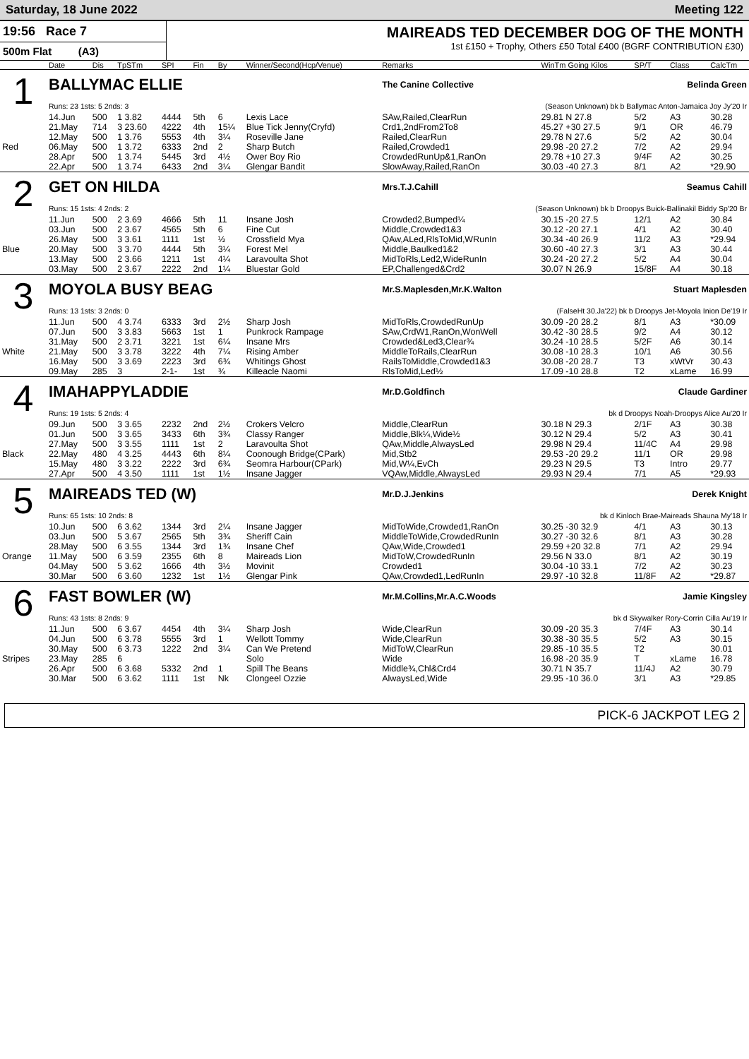Saturday, 18 June 2022 Meeting 122
19:56 Race 7
500m Flat (A3)
MAIREADS TED DECEMBER DOG OF THE MONTH
1st £150 + Trophy, Others £50 Total £400 (BGRF CONTRIBUTION £30)
| | Date | Dis | TpSTm | SPI | Fin | By | Winner/Second(Hcp/Venue) | Remarks | WinTm Going Kilos | SP/T | Class | CalcTm |
| --- | --- | --- | --- | --- | --- | --- | --- | --- | --- | --- | --- | --- |
| 1 | BALLYMAC ELLIE | | | | | | | The Canine Collective Belinda Green | | | | |
| | Runs: 23 1sts: 5 2nds: 3 | | | | | | | (Season Unknown) bk b Ballymac Anton-Jamaica Joy Jy'20 Ir | | | | |
| | 14.Jun | 500 | 1 3.82 | 4444 | 5th | 6 | Lexis Lace | SAw,Railed,ClearRun | 29.81 N 27.8 | 5/2 | A3 | 30.28 |
| | 21.May | 714 | 3 23.60 | 4222 | 4th | 15¼ | Blue Tick Jenny(Cryfd) | Crd1,2ndFrom2To8 | 45.27 +30 27.5 | 9/1 | OR | 46.79 |
| | 12.May | 500 | 1 3.76 | 5553 | 4th | 3¼ | Roseville Jane | Railed,ClearRun | 29.78 N 27.6 | 5/2 | A2 | 30.04 |
| Red | 06.May | 500 | 1 3.72 | 6333 | 2nd | 2 | Sharp Butch | Railed,Crowded1 | 29.98 -20 27.2 | 7/2 | A2 | 29.94 |
| | 28.Apr | 500 | 1 3.74 | 5445 | 3rd | 4½ | Ower Boy Rio | CrowdedRunUp&1,RanOn | 29.78 +10 27.3 | 9/4F | A2 | 30.25 |
| | 22.Apr | 500 | 1 3.74 | 6433 | 2nd | 3¼ | Glengar Bandit | SlowAway,Railed,RanOn | 30.03 -40 27.3 | 8/1 | A2 | *29.90 |
| 2 | GET ON HILDA | | | | | | | Mrs.T.J.Cahill Seamus Cahill | | | | |
| | Runs: 15 1sts: 4 2nds: 2 | | | | | | | (Season Unknown) bk b Droopys Buick-Ballinakil Biddy Sp'20 Br | | | | |
| | 11.Jun | 500 | 2 3.69 | 4666 | 5th | 11 | Insane Josh | Crowded2,Bumped¼ | 30.15 -20 27.5 | 12/1 | A2 | 30.84 |
| | 03.Jun | 500 | 2 3.67 | 4565 | 5th | 6 | Fine Cut | Middle,Crowded1&3 | 30.12 -20 27.1 | 4/1 | A2 | 30.40 |
| | 26.May | 500 | 3 3.61 | 1111 | 1st | ½ | Crossfield Mya | QAw,ALed,RlsToMid,WRunIn | 30.34 -40 26.9 | 11/2 | A3 | *29.94 |
| Blue | 20.May | 500 | 3 3.70 | 4444 | 5th | 3¼ | Forest Mel | Middle,Baulked1&2 | 30.60 -40 27.3 | 3/1 | A3 | 30.44 |
| | 13.May | 500 | 2 3.66 | 1211 | 1st | 4¼ | Laravoulta Shot | MidToRls,Led2,WideRunIn | 30.24 -20 27.2 | 5/2 | A4 | 30.04 |
| | 03.May | 500 | 2 3.67 | 2222 | 2nd | 1¼ | Bluestar Gold | EP,Challenged&Crd2 | 30.07 N 26.9 | 15/8F | A4 | 30.18 |
| 3 | MOYOLA BUSY BEAG | | | | | | | Mr.S.Maplesden,Mr.K.Walton Stuart Maplesden | | | | |
| | Runs: 13 1sts: 3 2nds: 0 | | | | | | | (FalseHt 30.Ja'22) bk b Droopys Jet-Moyola Inion De'19 Ir | | | | |
| | 11.Jun | 500 | 4 3.74 | 6333 | 3rd | 2½ | Sharp Josh | MidToRls,CrowdedRunUp | 30.09 -20 28.2 | 8/1 | A3 | *30.09 |
| | 07.Jun | 500 | 3 3.83 | 5663 | 1st | 1 | Punkrock Rampage | SAw,CrdW1,RanOn,WonWell | 30.42 -30 28.5 | 9/2 | A4 | 30.12 |
| | 31.May | 500 | 2 3.71 | 3221 | 1st | 6¼ | Insane Mrs | Crowded&Led3,Clear¾ | 30.24 -10 28.5 | 5/2F | A6 | 30.14 |
| White | 21.May | 500 | 3 3.78 | 3222 | 4th | 7¼ | Rising Amber | MiddleToRails,ClearRun | 30.08 -10 28.3 | 10/1 | A6 | 30.56 |
| | 16.May | 500 | 3 3.69 | 2223 | 3rd | 6¾ | Whitings Ghost | RailsToMiddle,Crowded1&3 | 30.08 -20 28.7 | T3 | xWtVr | 30.43 |
| | 09.May | 285 | 3 | 2-1- | 1st | ¾ | Killeacle Naomi | RlsToMid,Led½ | 17.09 -10 28.8 | T2 | xLame | 16.99 |
| 4 | IMAHAPPYLADDIE | | | | | | | Mr.D.Goldfinch Claude Gardiner | | | | |
| | Runs: 19 1sts: 5 2nds: 4 | | | | | | | bk d Droopys Noah-Droopys Alice Au'20 Ir | | | | |
| | 09.Jun | 500 | 3 3.65 | 2232 | 2nd | 2½ | Crokers Velcro | Middle,ClearRun | 30.18 N 29.3 | 2/1F | A3 | 30.38 |
| | 01.Jun | 500 | 3 3.65 | 3433 | 6th | 3¾ | Classy Ranger | Middle,Blk¼,Wide½ | 30.12 N 29.4 | 5/2 | A3 | 30.41 |
| | 27.May | 500 | 3 3.55 | 1111 | 1st | 2 | Laravoulta Shot | QAw,Middle,AlwaysLed | 29.98 N 29.4 | 11/4C | A4 | 29.98 |
| Black | 22.May | 480 | 4 3.25 | 4443 | 6th | 8¼ | Coonough Bridge(CPark) | Mid,Stb2 | 29.53 -20 29.2 | 11/1 | OR | 29.98 |
| | 15.May | 480 | 3 3.22 | 2222 | 3rd | 6¾ | Seomra Harbour(CPark) | Mid,W¼,EvCh | 29.23 N 29.5 | T3 | Intro | 29.77 |
| | 27.Apr | 500 | 4 3.50 | 1111 | 1st | 1½ | Insane Jagger | VQAw,Middle,AlwaysLed | 29.93 N 29.4 | 7/1 | A5 | *29.93 |
| 5 | MAIREADS TED (W) | | | | | | | Mr.D.J.Jenkins Derek Knight | | | | |
| | Runs: 65 1sts: 10 2nds: 8 | | | | | | | bk d Kinloch Brae-Maireads Shauna My'18 Ir | | | | |
| | 10.Jun | 500 | 6 3.62 | 1344 | 3rd | 2¼ | Insane Jagger | MidToWide,Crowded1,RanOn | 30.25 -30 32.9 | 4/1 | A3 | 30.13 |
| | 03.Jun | 500 | 5 3.67 | 2565 | 5th | 3¾ | Sheriff Cain | MiddleToWide,CrowdedRunIn | 30.27 -30 32.6 | 8/1 | A3 | 30.28 |
| | 28.May | 500 | 6 3.55 | 1344 | 3rd | 1¾ | Insane Chef | QAw,Wide,Crowded1 | 29.59 +20 32.8 | 7/1 | A2 | 29.94 |
| Orange | 11.May | 500 | 6 3.59 | 2355 | 6th | 8 | Maireads Lion | MidToW,CrowdedRunIn | 29.56 N 33.0 | 8/1 | A2 | 30.19 |
| | 04.May | 500 | 5 3.62 | 1666 | 4th | 3½ | Movinit | Crowded1 | 30.04 -10 33.1 | 7/2 | A2 | 30.23 |
| | 30.Mar | 500 | 6 3.60 | 1232 | 1st | 1½ | Glengar Pink | QAw,Crowded1,LedRunIn | 29.97 -10 32.8 | 11/8F | A2 | *29.87 |
| 6 | FAST BOWLER (W) | | | | | | | Mr.M.Collins,Mr.A.C.Woods Jamie Kingsley | | | | |
| | Runs: 43 1sts: 8 2nds: 9 | | | | | | | bk d Skywalker Rory-Corrin Cilla Au'19 Ir | | | | |
| | 11.Jun | 500 | 6 3.67 | 4454 | 4th | 3¼ | Sharp Josh | Wide,ClearRun | 30.09 -20 35.3 | 7/4F | A3 | 30.14 |
| | 04.Jun | 500 | 6 3.78 | 5555 | 3rd | 1 | Wellott Tommy | Wide,ClearRun | 30.38 -30 35.5 | 5/2 | A3 | 30.15 |
| | 30.May | 500 | 6 3.73 | 1222 | 2nd | 3¼ | Can We Pretend | MidToW,ClearRun | 29.85 -10 35.5 | T2 | | 30.01 |
| Stripes | 23.May | 285 | 6 | | | | Solo | Wide | 16.98 -20 35.9 | T | xLame | 16.78 |
| | 26.Apr | 500 | 6 3.68 | 5332 | 2nd | 1 | Spill The Beans | Middle¾,Chl&Crd4 | 30.71 N 35.7 | 11/4J | A2 | 30.79 |
| | 30.Mar | 500 | 6 3.62 | 1111 | 1st | Nk | Clongeel Ozzie | AlwaysLed,Wide | 29.95 -10 36.0 | 3/1 | A3 | *29.85 |
PICK-6 JACKPOT LEG 2